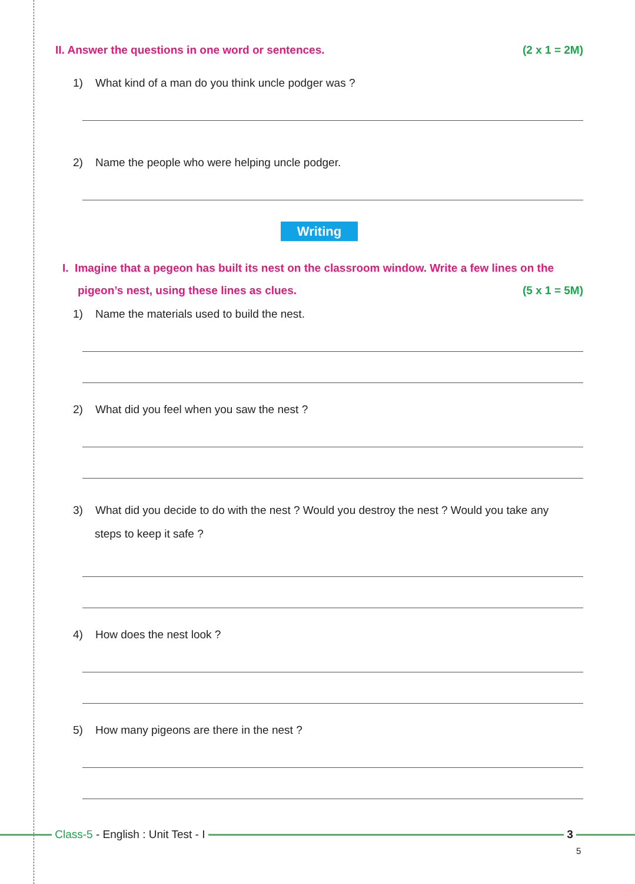II. Answer the questions in one word or sentences. (2 x 1 = 2M)
1) What kind of a man do you think uncle podger was ?
2) Name the people who were helping uncle podger.
Writing
I. Imagine that a pegeon has built its nest on the classroom window. Write a few lines on the
pigeon’s nest, using these lines as clues. (5 x 1 = 5M)
1) Name the materials used to build the nest.
2) What did you feel when you saw the nest ?
3) What did you decide to do with the nest ? Would you destroy the nest ? Would you take any
steps to keep it safe ?
4) How does the nest look ?
5) How many pigeons are there in the nest ?
Class-5 - English : Unit Test - I
3
5